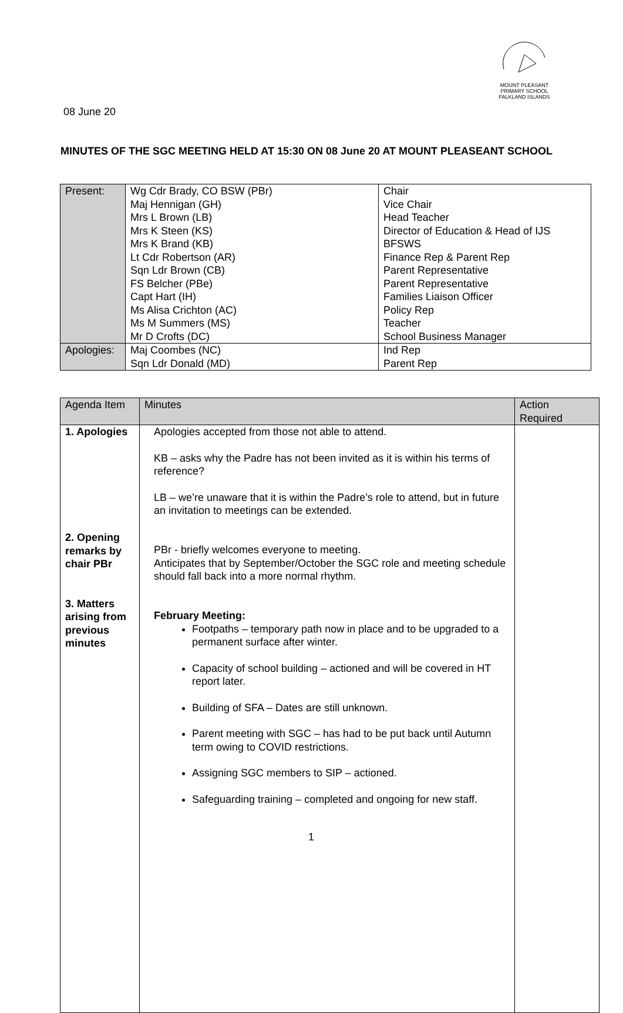MOUNT PLEASANT PRIMARY SCHOOL FALKLAND ISLANDS
08 June 20
MINUTES OF THE SGC MEETING HELD AT 15:30 ON 08 June 20 AT MOUNT PLEASEANT SCHOOL
| Present: | Wg Cdr Brady, CO BSW (PBr) Maj Hennigan (GH) Mrs L Brown (LB) Mrs K Steen (KS) Mrs K Brand (KB) Lt Cdr Robertson (AR) Sqn Ldr Brown (CB) FS Belcher (PBe) Capt Hart (IH) Ms Alisa Crichton (AC) Ms M Summers (MS) Mr D Crofts (DC) | Chair Vice Chair Head Teacher Director of Education & Head of IJS BFSWS Finance Rep & Parent Rep Parent Representative Parent Representative Families Liaison Officer Policy Rep Teacher School Business Manager |
| Apologies: | Maj Coombes (NC) Sqn Ldr Donald (MD) | Ind Rep Parent Rep |
| Agenda Item | Minutes | Action Required |
| --- | --- | --- |
| 1. Apologies 2. Opening remarks by chair PBr 3. Matters arising from previous minutes | Apologies accepted from those not able to attend. KB – asks why the Padre has not been invited as it is within his terms of reference? LB – we’re unaware that it is within the Padre’s role to attend, but in future an invitation to meetings can be extended. PBr - briefly welcomes everyone to meeting. Anticipates that by September/October the SGC role and meeting schedule should fall back into a more normal rhythm. February Meeting: Footpaths – temporary path now in place and to be upgraded to a permanent surface after winter. Capacity of school building – actioned and will be covered in HT report later. Building of SFA – Dates are still unknown. Parent meeting with SGC – has had to be put back until Autumn term owing to COVID restrictions. Assigning SGC members to SIP – actioned. Safeguarding training – completed and ongoing for new staff. | |
1